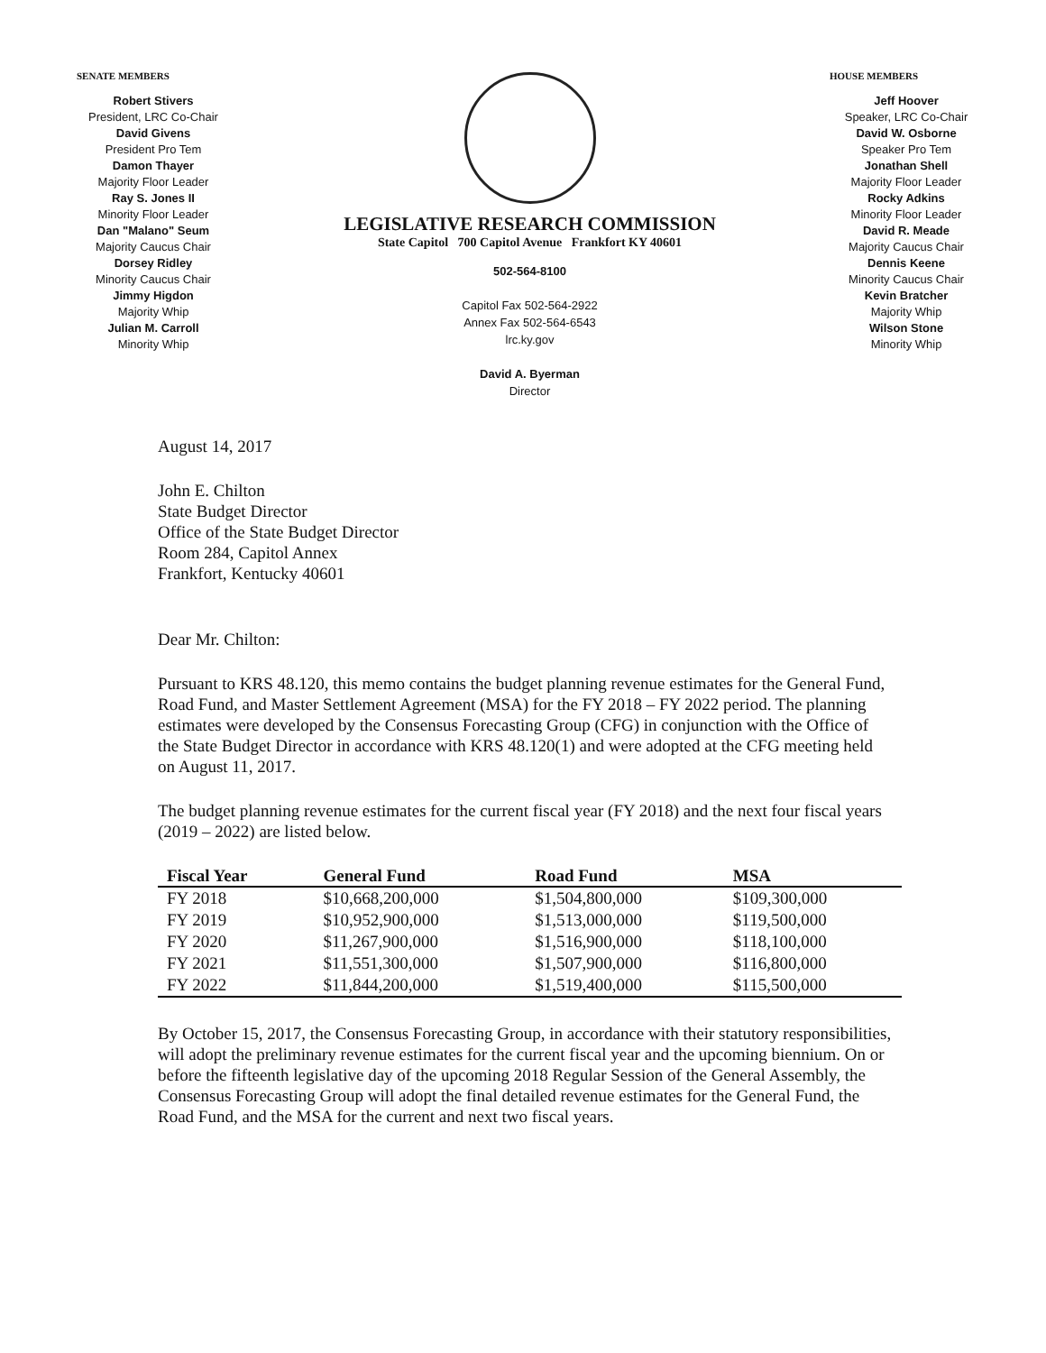SENATE MEMBERS
Robert Stivers
President, LRC Co-Chair
David Givens
President Pro Tem
Damon Thayer
Majority Floor Leader
Ray S. Jones II
Minority Floor Leader
Dan "Malano" Seum
Majority Caucus Chair
Dorsey Ridley
Minority Caucus Chair
Jimmy Higdon
Majority Whip
Julian M. Carroll
Minority Whip
LEGISLATIVE RESEARCH COMMISSION
State Capitol 700 Capitol Avenue Frankfort KY 40601
502-564-8100
Capitol Fax 502-564-2922
Annex Fax 502-564-6543
lrc.ky.gov
David A. Byerman
Director
HOUSE MEMBERS
Jeff Hoover
Speaker, LRC Co-Chair
David W. Osborne
Speaker Pro Tem
Jonathan Shell
Majority Floor Leader
Rocky Adkins
Minority Floor Leader
David R. Meade
Majority Caucus Chair
Dennis Keene
Minority Caucus Chair
Kevin Bratcher
Majority Whip
Wilson Stone
Minority Whip
August 14, 2017
John E. Chilton
State Budget Director
Office of the State Budget Director
Room 284, Capitol Annex
Frankfort, Kentucky 40601
Dear Mr. Chilton:
Pursuant to KRS 48.120, this memo contains the budget planning revenue estimates for the General Fund, Road Fund, and Master Settlement Agreement (MSA) for the FY 2018 – FY 2022 period. The planning estimates were developed by the Consensus Forecasting Group (CFG) in conjunction with the Office of the State Budget Director in accordance with KRS 48.120(1) and were adopted at the CFG meeting held on August 11, 2017.
The budget planning revenue estimates for the current fiscal year (FY 2018) and the next four fiscal years (2019 – 2022) are listed below.
| Fiscal Year | General Fund | Road Fund | MSA |
| --- | --- | --- | --- |
| FY 2018 | $10,668,200,000 | $1,504,800,000 | $109,300,000 |
| FY 2019 | $10,952,900,000 | $1,513,000,000 | $119,500,000 |
| FY 2020 | $11,267,900,000 | $1,516,900,000 | $118,100,000 |
| FY 2021 | $11,551,300,000 | $1,507,900,000 | $116,800,000 |
| FY 2022 | $11,844,200,000 | $1,519,400,000 | $115,500,000 |
By October 15, 2017, the Consensus Forecasting Group, in accordance with their statutory responsibilities, will adopt the preliminary revenue estimates for the current fiscal year and the upcoming biennium. On or before the fifteenth legislative day of the upcoming 2018 Regular Session of the General Assembly, the Consensus Forecasting Group will adopt the final detailed revenue estimates for the General Fund, the Road Fund, and the MSA for the current and next two fiscal years.